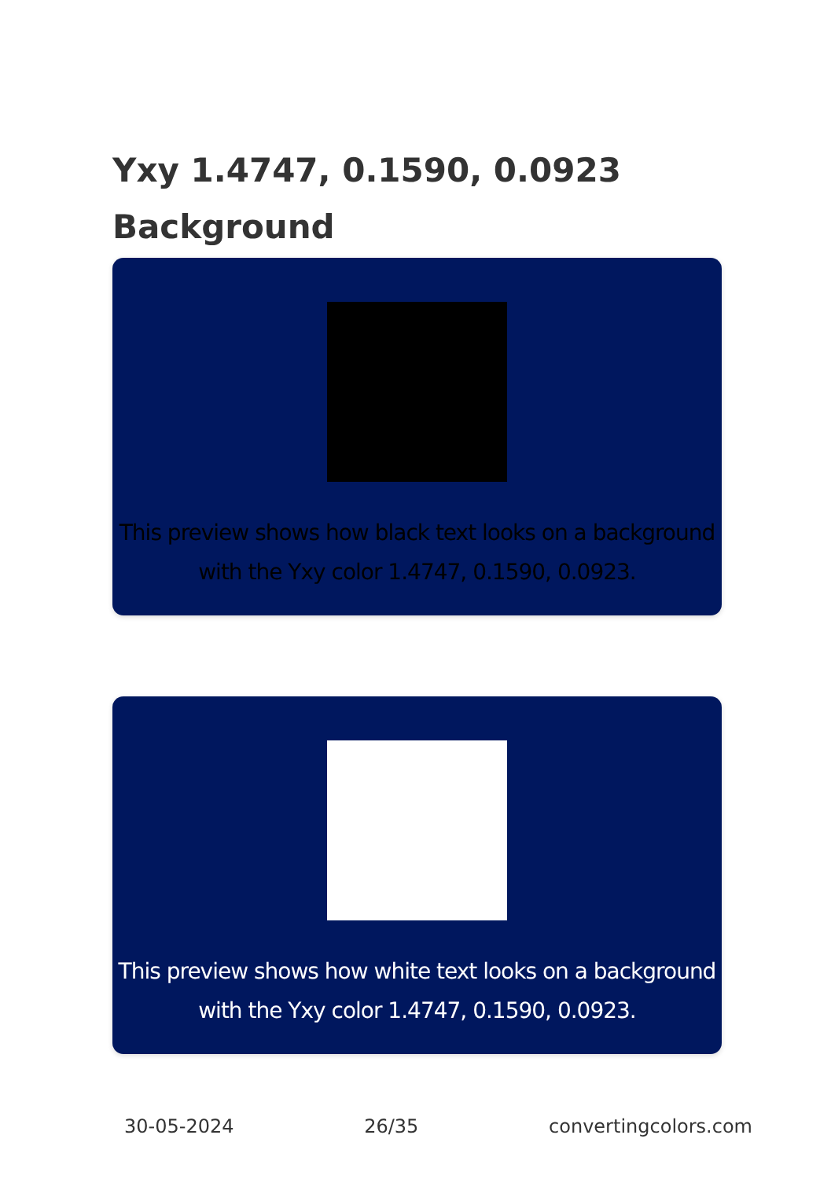Yxy 1.4747, 0.1590, 0.0923
Background
This preview shows how black text looks on a background with the Yxy color 1.4747, 0.1590, 0.0923.
This preview shows how white text looks on a background with the Yxy color 1.4747, 0.1590, 0.0923.
30-05-2024 26/35 convertingcolors.com